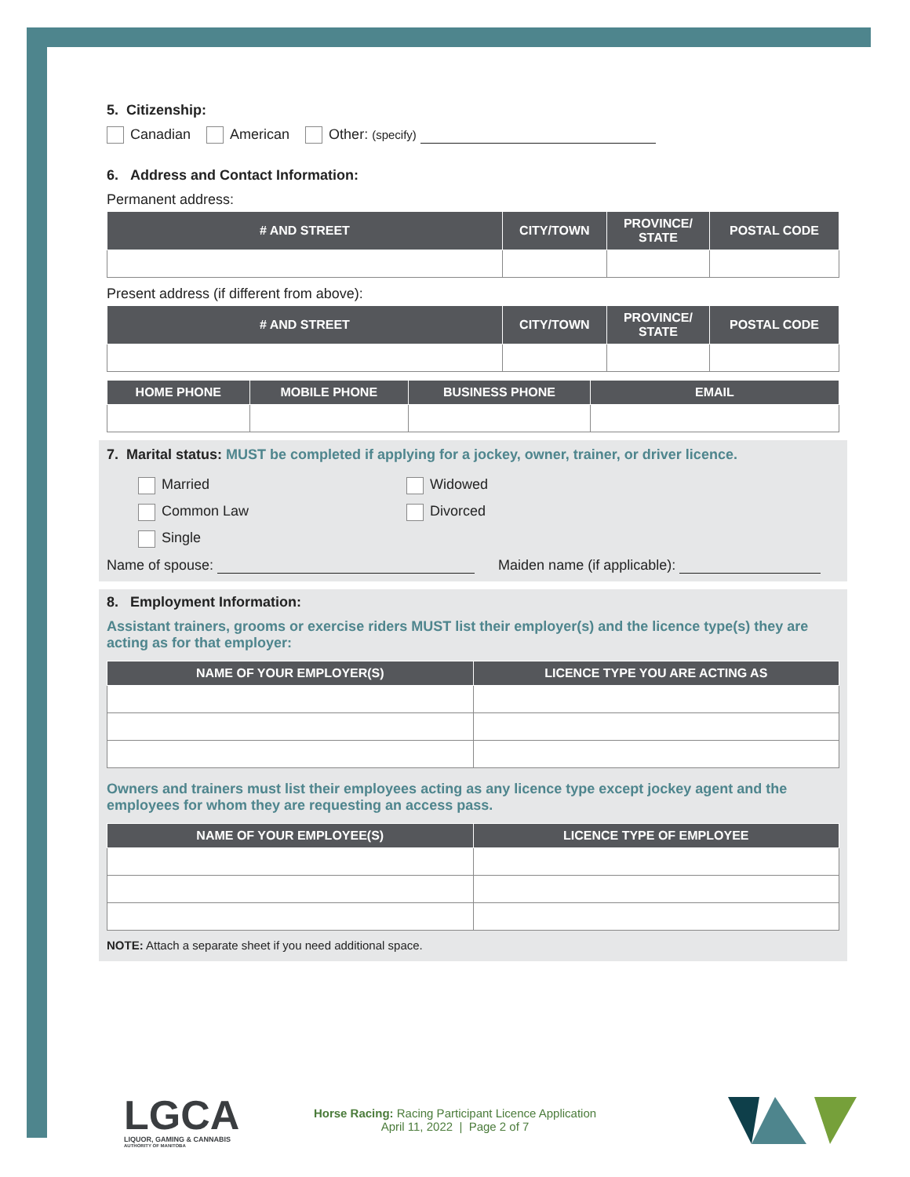5. Citizenship:
Canadian American Other: (specify)
6. Address and Contact Information:
Permanent address:
| # AND STREET | CITY/TOWN | PROVINCE/ STATE | POSTAL CODE |
| --- | --- | --- | --- |
Present address (if different from above):
| # AND STREET | CITY/TOWN | PROVINCE/ STATE | POSTAL CODE |
| --- | --- | --- | --- |
| HOME PHONE | MOBILE PHONE | BUSINESS PHONE | EMAIL |
| --- | --- | --- | --- |
7. Marital status: MUST be completed if applying for a jockey, owner, trainer, or driver licence.
Married
Common Law
Single
Widowed
Divorced
Name of spouse: Maiden name (if applicable):
8. Employment Information:
Assistant trainers, grooms or exercise riders MUST list their employer(s) and the licence type(s) they are acting as for that employer:
| NAME OF YOUR EMPLOYER(S) | LICENCE TYPE YOU ARE ACTING AS |
| --- | --- |
Owners and trainers must list their employees acting as any licence type except jockey agent and the employees for whom they are requesting an access pass.
| NAME OF YOUR EMPLOYEE(S) | LICENCE TYPE OF EMPLOYEE |
| --- | --- |
NOTE: Attach a separate sheet if you need additional space.
LGCA
LIQUOR, GAMING & CANNABIS
AUTHORITY OF MANITOBA
Horse Racing: Racing Participant Licence Application
April 11, 2022 | Page 2 of 7